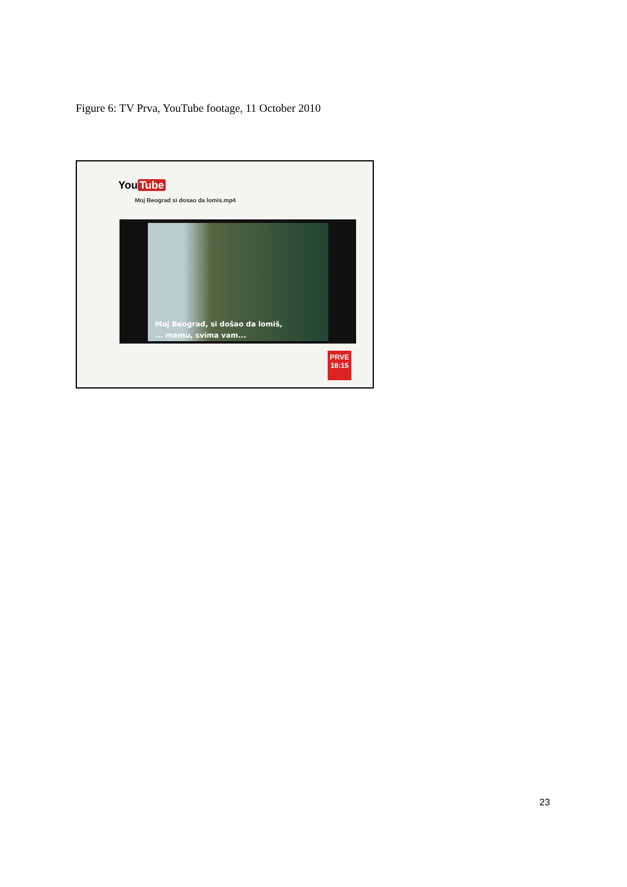Figure 6: TV Prva, YouTube footage, 11 October 2010
You Tube
Moj Beograd si dosao da lomis.mp4
Moj Beograd, si došao da lomiš,
... mamu, svima vam...
PRVE
18:15
23